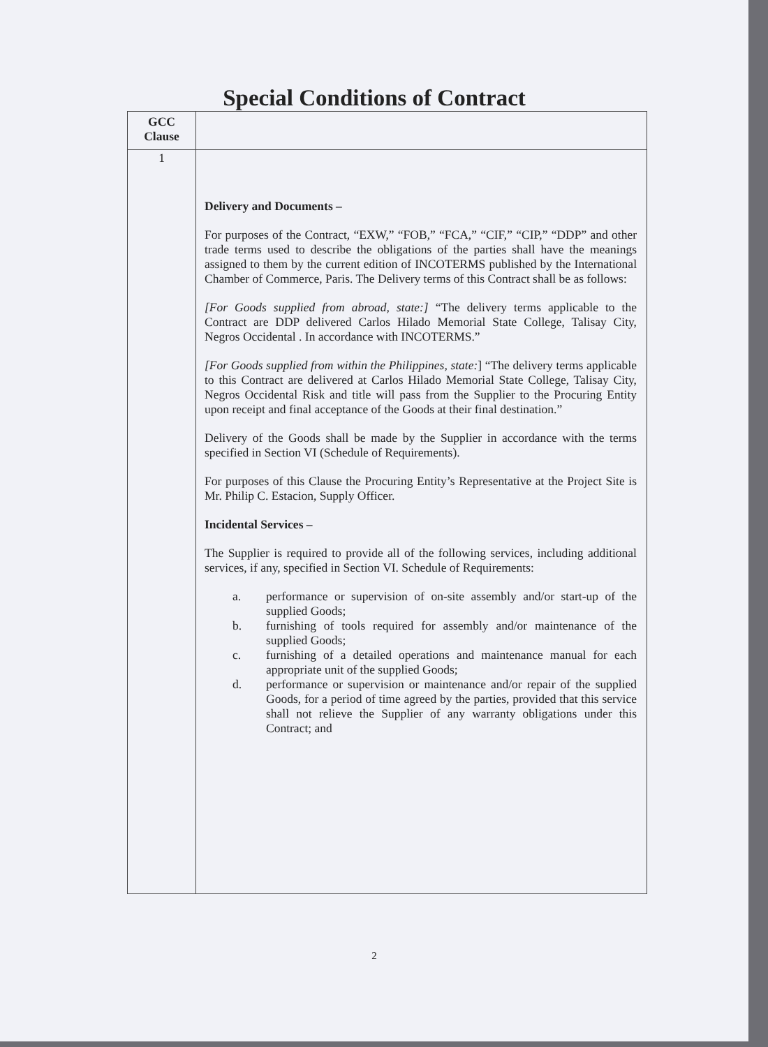Special Conditions of Contract
| GCC Clause | |
| 1 | Delivery and Documents – For purposes of the Contract, “EXW,” “FOB,” “FCA,” “CIF,” “CIP,” “DDP” and other trade terms used to describe the obligations of the parties shall have the meanings assigned to them by the current edition of INCOTERMS published by the International Chamber of Commerce, Paris. The Delivery terms of this Contract shall be as follows: [For Goods supplied from abroad, state:] “The delivery terms applicable to the Contract are DDP delivered Carlos Hilado Memorial State College, Talisay City, Negros Occidental . In accordance with INCOTERMS.” [For Goods supplied from within the Philippines, state: ] “The delivery terms applicable to this Contract are delivered at Carlos Hilado Memorial State College, Talisay City, Negros Occidental Risk and title will pass from the Supplier to the Procuring Entity upon receipt and final acceptance of the Goods at their final destination.” Delivery of the Goods shall be made by the Supplier in accordance with the terms specified in Section VI (Schedule of Requirements). For purposes of this Clause the Procuring Entity’s Representative at the Project Site is Mr. Philip C. Estacion, Supply Officer. Incidental Services – The Supplier is required to provide all of the following services, including additional services, if any, specified in Section VI. Schedule of Requirements: a. performance or supervision of on-site assembly and/or start-up of the supplied Goods; b. furnishing of tools required for assembly and/or maintenance of the supplied Goods; c. furnishing of a detailed operations and maintenance manual for each appropriate unit of the supplied Goods; d. performance or supervision or maintenance and/or repair of the supplied Goods, for a period of time agreed by the parties, provided that this service shall not relieve the Supplier of any warranty obligations under this Contract; and |
2